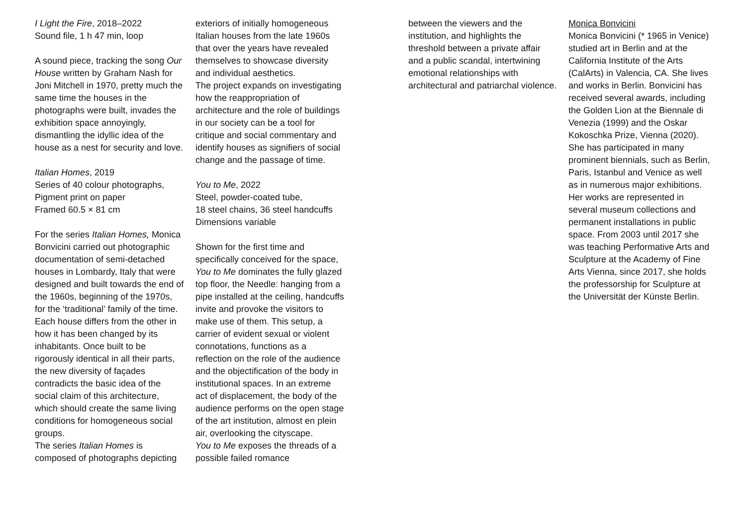I Light the Fire, 2018–2022
Sound file, 1 h 47 min, loop
A sound piece, tracking the song Our House written by Graham Nash for Joni Mitchell in 1970, pretty much the same time the houses in the photographs were built, invades the exhibition space annoyingly, dismantling the idyllic idea of the house as a nest for security and love.
Italian Homes, 2019
Series of 40 colour photographs, Pigment print on paper
Framed 60.5 × 81 cm
For the series Italian Homes, Monica Bonvicini carried out photographic documentation of semi-detached houses in Lombardy, Italy that were designed and built towards the end of the 1960s, beginning of the 1970s, for the ‘traditional’ family of the time.
Each house differs from the other in how it has been changed by its inhabitants. Once built to be rigorously identical in all their parts, the new diversity of façades contradicts the basic idea of the social claim of this architecture, which should create the same living conditions for homogeneous social groups.
The series Italian Homes is composed of photographs depicting
exteriors of initially homogeneous Italian houses from the late 1960s that over the years have revealed themselves to showcase diversity and individual aesthetics.
The project expands on investigating how the reappropriation of architecture and the role of buildings in our society can be a tool for critique and social commentary and identify houses as signifiers of social change and the passage of time.
You to Me, 2022
Steel, powder-coated tube,
18 steel chains, 36 steel handcuffs
Dimensions variable
Shown for the first time and specifically conceived for the space, You to Me dominates the fully glazed top floor, the Needle: hanging from a pipe installed at the ceiling, handcuffs invite and provoke the visitors to make use of them. This setup, a carrier of evident sexual or violent connotations, functions as a reflection on the role of the audience and the objectification of the body in institutional spaces. In an extreme act of displacement, the body of the audience performs on the open stage of the art institution, almost en plein air, overlooking the cityscape.
You to Me exposes the threads of a possible failed romance
between the viewers and the institution, and highlights the threshold between a private affair and a public scandal, intertwining emotional relationships with architectural and patriarchal violence.
Monica Bonvicini
Monica Bonvicini (* 1965 in Venice) studied art in Berlin and at the California Institute of the Arts (CalArts) in Valencia, CA. She lives and works in Berlin. Bonvicini has received several awards, including the Golden Lion at the Biennale di Venezia (1999) and the Oskar Kokoschka Prize, Vienna (2020). She has participated in many prominent biennials, such as Berlin, Paris, Istanbul and Venice as well as in numerous major exhibitions. Her works are represented in several museum collections and permanent installations in public space. From 2003 until 2017 she was teaching Performative Arts and Sculpture at the Academy of Fine Arts Vienna, since 2017, she holds the professorship for Sculpture at the Universität der Künste Berlin.